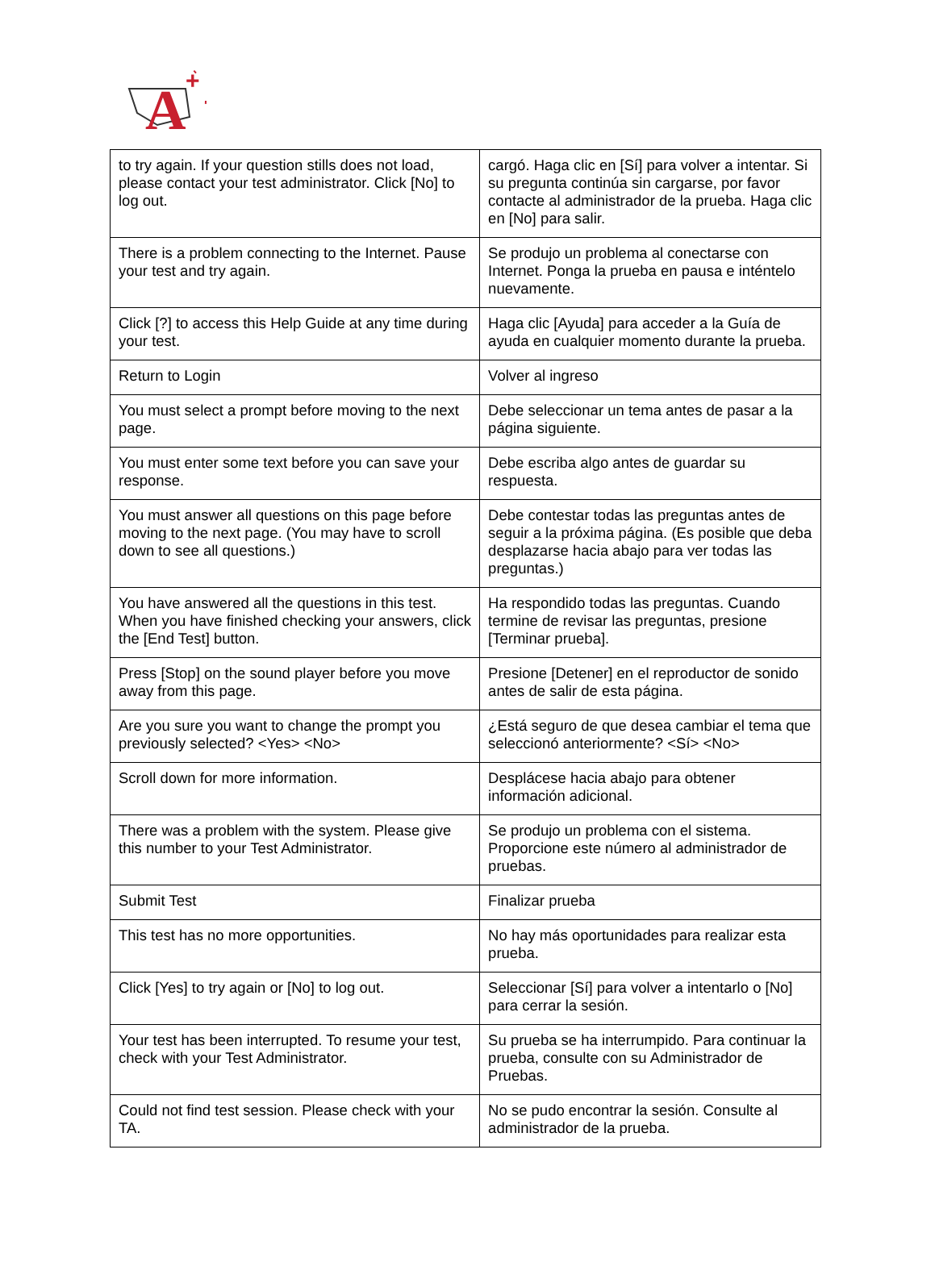A
+
| to try again. If your question stills does not load, please contact your test administrator. Click [No] to log out. | cargó. Haga clic en [Sí] para volver a intentar. Si su pregunta continúa sin cargarse, por favor contacte al administrador de la prueba. Haga clic en [No] para salir. |
| There is a problem connecting to the Internet. Pause your test and try again. | Se produjo un problema al conectarse con Internet. Ponga la prueba en pausa e inténtelo nuevamente. |
| Click [?] to access this Help Guide at any time during your test. | Haga clic [Ayuda] para acceder a la Guía de ayuda en cualquier momento durante la prueba. |
| Return to Login | Volver al ingreso |
| You must select a prompt before moving to the next page. | Debe seleccionar un tema antes de pasar a la página siguiente. |
| You must enter some text before you can save your response. | Debe escriba algo antes de guardar su respuesta. |
| You must answer all questions on this page before moving to the next page. (You may have to scroll down to see all questions.) | Debe contestar todas las preguntas antes de seguir a la próxima página. (Es posible que deba desplazarse hacia abajo para ver todas las preguntas.) |
| You have answered all the questions in this test. When you have finished checking your answers, click the [End Test] button. | Ha respondido todas las preguntas. Cuando termine de revisar las preguntas, presione [Terminar prueba]. |
| Press [Stop] on the sound player before you move away from this page. | Presione [Detener] en el reproductor de sonido antes de salir de esta página. |
| Are you sure you want to change the prompt you previously selected? <Yes> <No> | ¿Está seguro de que desea cambiar el tema que seleccionó anteriormente? <Sí> <No> |
| Scroll down for more information. | Desplácese hacia abajo para obtener información adicional. |
| There was a problem with the system. Please give this number to your Test Administrator. | Se produjo un problema con el sistema. Proporcione este número al administrador de pruebas. |
| Submit Test | Finalizar prueba |
| This test has no more opportunities. | No hay más oportunidades para realizar esta prueba. |
| Click [Yes] to try again or [No] to log out. | Seleccionar [Sí] para volver a intentarlo o [No] para cerrar la sesión. |
| Your test has been interrupted. To resume your test, check with your Test Administrator. | Su prueba se ha interrumpido. Para continuar la prueba, consulte con su Administrador de Pruebas. |
| Could not find test session. Please check with your TA. | No se pudo encontrar la sesión. Consulte al administrador de la prueba. |